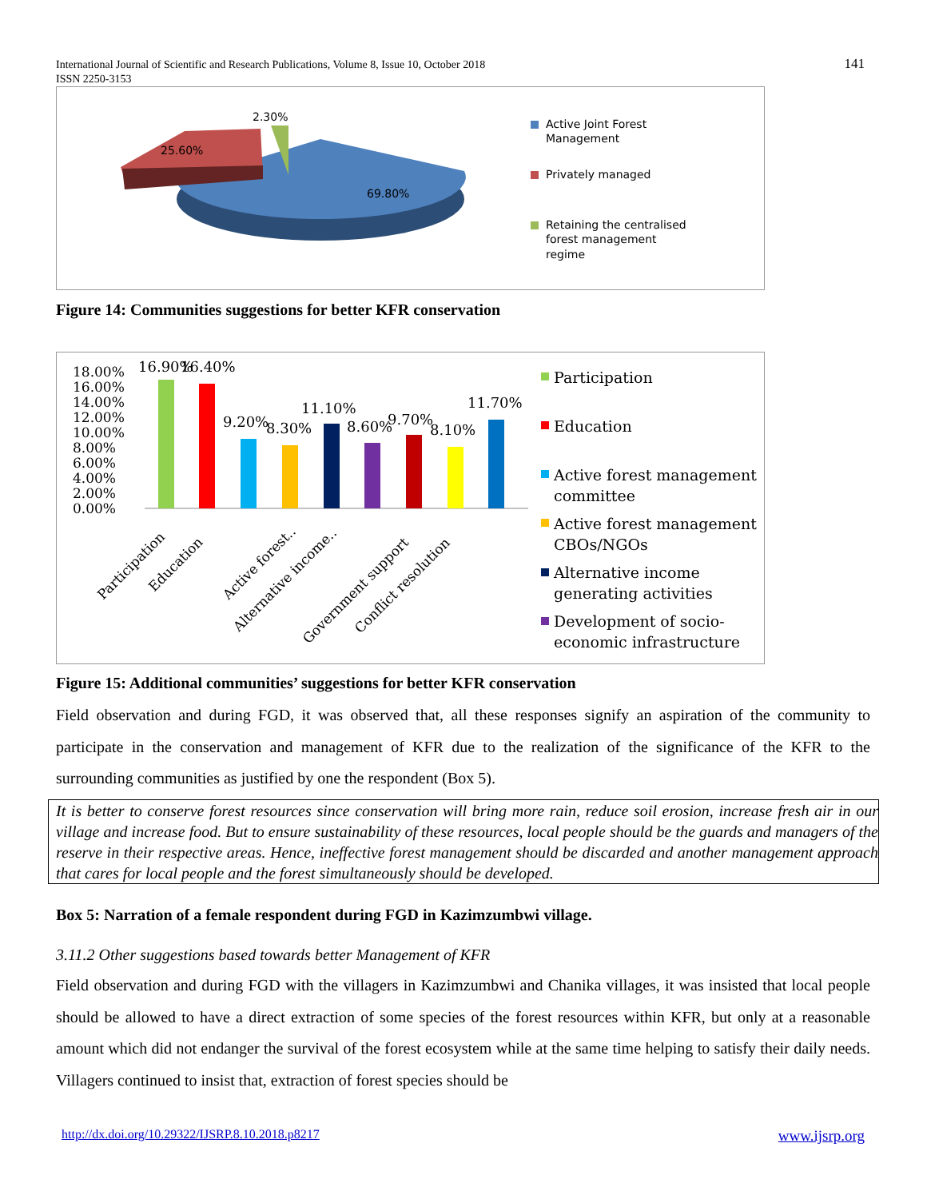International Journal of Scientific and Research Publications, Volume 8, Issue 10, October 2018
ISSN 2250-3153
141
2.30%
25.60%
69.80%
Active Joint Forest
Management
Privately managed
Retaining the centralised
forest management
regime
Figure 14: Communities suggestions for better KFR conservation
18.00%
16.00%
14.00%
12.00%
10.00%
8.00%
6.00%
4.00%
2.00%
0.00%
16.90%
16.40%
9.20%
8.30%
11.10%
8.60%
9.70%
8.10%
11.70%
Participation
Education
Active forest..
Alternative income..
Government support
Conflict resolution
Participation
Education
Active forest management
committee
Active forest management
CBOs/NGOs
Alternative income
generating activities
Development of socio-
economic infrastructure
Figure 15: Additional communities’ suggestions for better KFR conservation
Field observation and during FGD, it was observed that, all these responses signify an aspiration of the community to participate in the conservation and management of KFR due to the realization of the significance of the KFR to the surrounding communities as justified by one the respondent (Box 5).
It is better to conserve forest resources since conservation will bring more rain, reduce soil erosion, increase fresh air in our village and increase food. But to ensure sustainability of these resources, local people should be the guards and managers of the reserve in their respective areas. Hence, ineffective forest management should be discarded and another management approach that cares for local people and the forest simultaneously should be developed.
Box 5: Narration of a female respondent during FGD in Kazimzumbwi village.
3.11.2 Other suggestions based towards better Management of KFR
Field observation and during FGD with the villagers in Kazimzumbwi and Chanika villages, it was insisted that local people should be allowed to have a direct extraction of some species of the forest resources within KFR, but only at a reasonable amount which did not endanger the survival of the forest ecosystem while at the same time helping to satisfy their daily needs. Villagers continued to insist that, extraction of forest species should be
http://dx.doi.org/10.29322/IJSRP.8.10.2018.p8217
www.ijsrp.org